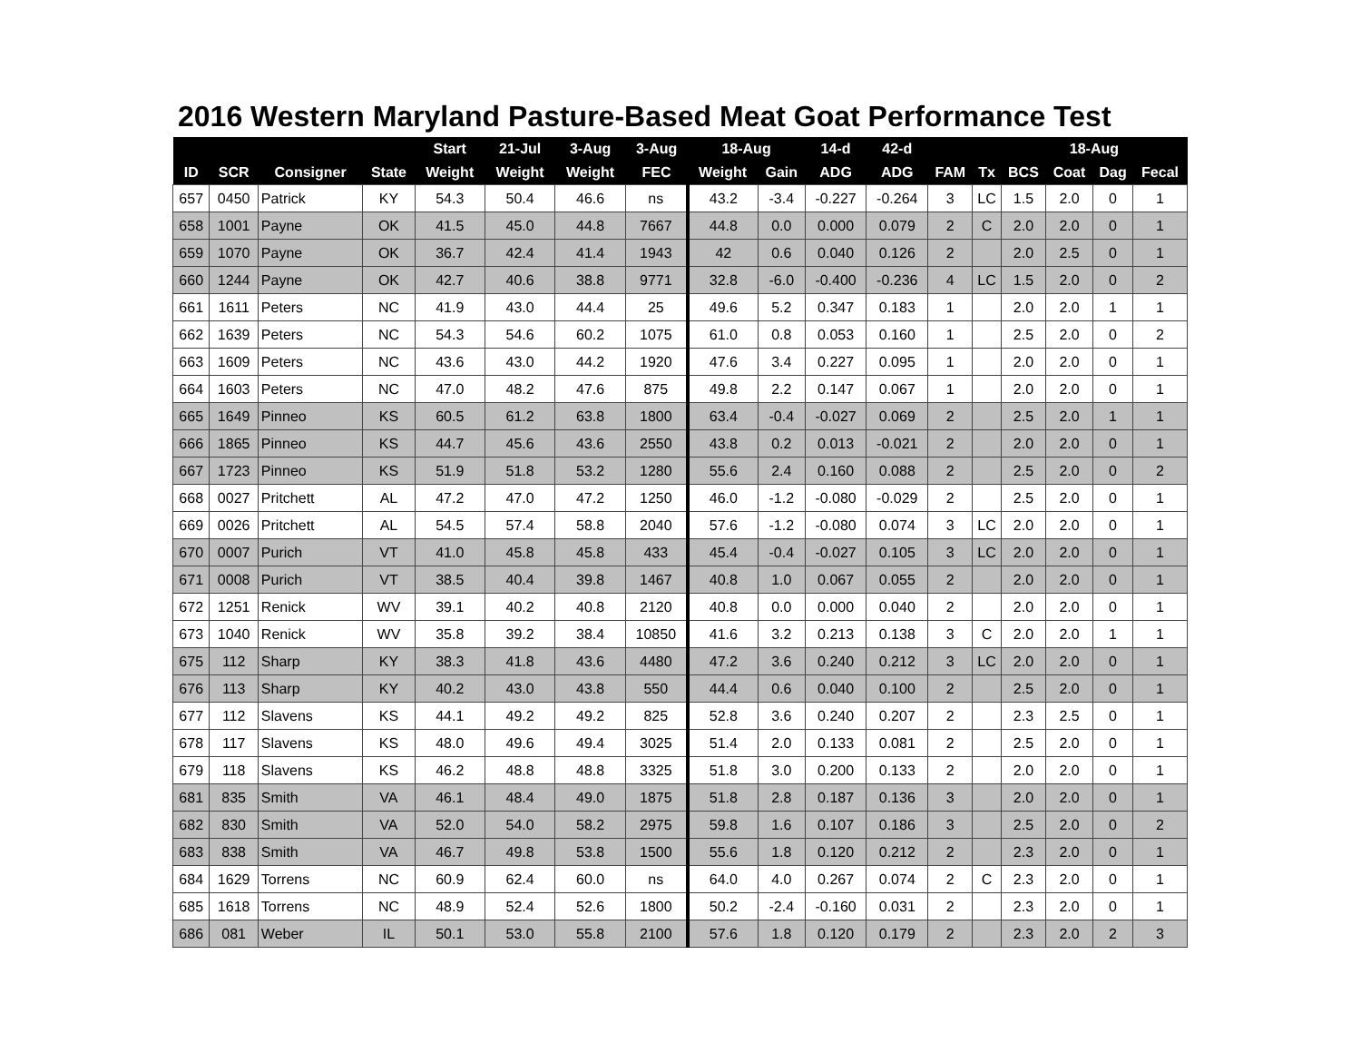2016 Western Maryland Pasture-Based Meat Goat Performance Test
| | | | | Start | 21-Jul | 3-Aug | 3-Aug | 18-Aug | | 14-d | 42-d | | | 18-Aug | | | |
| --- | --- | --- | --- | --- | --- | --- | --- | --- | --- | --- | --- | --- | --- | --- | --- | --- | --- |
| ID | SCR | Consigner | State | Weight | Weight | Weight | FEC | Weight | Gain | ADG | ADG | FAM | Tx | BCS | Coat | Dag | Fecal |
| 657 | 0450 | Patrick | KY | 54.3 | 50.4 | 46.6 | ns | 43.2 | -3.4 | -0.227 | -0.264 | 3 | LC | 1.5 | 2.0 | 0 | 1 |
| 658 | 1001 | Payne | OK | 41.5 | 45.0 | 44.8 | 7667 | 44.8 | 0.0 | 0.000 | 0.079 | 2 | C | 2.0 | 2.0 | 0 | 1 |
| 659 | 1070 | Payne | OK | 36.7 | 42.4 | 41.4 | 1943 | 42 | 0.6 | 0.040 | 0.126 | 2 | | 2.0 | 2.5 | 0 | 1 |
| 660 | 1244 | Payne | OK | 42.7 | 40.6 | 38.8 | 9771 | 32.8 | -6.0 | -0.400 | -0.236 | 4 | LC | 1.5 | 2.0 | 0 | 2 |
| 661 | 1611 | Peters | NC | 41.9 | 43.0 | 44.4 | 25 | 49.6 | 5.2 | 0.347 | 0.183 | 1 | | 2.0 | 2.0 | 1 | 1 |
| 662 | 1639 | Peters | NC | 54.3 | 54.6 | 60.2 | 1075 | 61.0 | 0.8 | 0.053 | 0.160 | 1 | | 2.5 | 2.0 | 0 | 2 |
| 663 | 1609 | Peters | NC | 43.6 | 43.0 | 44.2 | 1920 | 47.6 | 3.4 | 0.227 | 0.095 | 1 | | 2.0 | 2.0 | 0 | 1 |
| 664 | 1603 | Peters | NC | 47.0 | 48.2 | 47.6 | 875 | 49.8 | 2.2 | 0.147 | 0.067 | 1 | | 2.0 | 2.0 | 0 | 1 |
| 665 | 1649 | Pinneo | KS | 60.5 | 61.2 | 63.8 | 1800 | 63.4 | -0.4 | -0.027 | 0.069 | 2 | | 2.5 | 2.0 | 1 | 1 |
| 666 | 1865 | Pinneo | KS | 44.7 | 45.6 | 43.6 | 2550 | 43.8 | 0.2 | 0.013 | -0.021 | 2 | | 2.0 | 2.0 | 0 | 1 |
| 667 | 1723 | Pinneo | KS | 51.9 | 51.8 | 53.2 | 1280 | 55.6 | 2.4 | 0.160 | 0.088 | 2 | | 2.5 | 2.0 | 0 | 2 |
| 668 | 0027 | Pritchett | AL | 47.2 | 47.0 | 47.2 | 1250 | 46.0 | -1.2 | -0.080 | -0.029 | 2 | | 2.5 | 2.0 | 0 | 1 |
| 669 | 0026 | Pritchett | AL | 54.5 | 57.4 | 58.8 | 2040 | 57.6 | -1.2 | -0.080 | 0.074 | 3 | LC | 2.0 | 2.0 | 0 | 1 |
| 670 | 0007 | Purich | VT | 41.0 | 45.8 | 45.8 | 433 | 45.4 | -0.4 | -0.027 | 0.105 | 3 | LC | 2.0 | 2.0 | 0 | 1 |
| 671 | 0008 | Purich | VT | 38.5 | 40.4 | 39.8 | 1467 | 40.8 | 1.0 | 0.067 | 0.055 | 2 | | 2.0 | 2.0 | 0 | 1 |
| 672 | 1251 | Renick | WV | 39.1 | 40.2 | 40.8 | 2120 | 40.8 | 0.0 | 0.000 | 0.040 | 2 | | 2.0 | 2.0 | 0 | 1 |
| 673 | 1040 | Renick | WV | 35.8 | 39.2 | 38.4 | 10850 | 41.6 | 3.2 | 0.213 | 0.138 | 3 | C | 2.0 | 2.0 | 1 | 1 |
| 675 | 112 | Sharp | KY | 38.3 | 41.8 | 43.6 | 4480 | 47.2 | 3.6 | 0.240 | 0.212 | 3 | LC | 2.0 | 2.0 | 0 | 1 |
| 676 | 113 | Sharp | KY | 40.2 | 43.0 | 43.8 | 550 | 44.4 | 0.6 | 0.040 | 0.100 | 2 | | 2.5 | 2.0 | 0 | 1 |
| 677 | 112 | Slavens | KS | 44.1 | 49.2 | 49.2 | 825 | 52.8 | 3.6 | 0.240 | 0.207 | 2 | | 2.3 | 2.5 | 0 | 1 |
| 678 | 117 | Slavens | KS | 48.0 | 49.6 | 49.4 | 3025 | 51.4 | 2.0 | 0.133 | 0.081 | 2 | | 2.5 | 2.0 | 0 | 1 |
| 679 | 118 | Slavens | KS | 46.2 | 48.8 | 48.8 | 3325 | 51.8 | 3.0 | 0.200 | 0.133 | 2 | | 2.0 | 2.0 | 0 | 1 |
| 681 | 835 | Smith | VA | 46.1 | 48.4 | 49.0 | 1875 | 51.8 | 2.8 | 0.187 | 0.136 | 3 | | 2.0 | 2.0 | 0 | 1 |
| 682 | 830 | Smith | VA | 52.0 | 54.0 | 58.2 | 2975 | 59.8 | 1.6 | 0.107 | 0.186 | 3 | | 2.5 | 2.0 | 0 | 2 |
| 683 | 838 | Smith | VA | 46.7 | 49.8 | 53.8 | 1500 | 55.6 | 1.8 | 0.120 | 0.212 | 2 | | 2.3 | 2.0 | 0 | 1 |
| 684 | 1629 | Torrens | NC | 60.9 | 62.4 | 60.0 | ns | 64.0 | 4.0 | 0.267 | 0.074 | 2 | C | 2.3 | 2.0 | 0 | 1 |
| 685 | 1618 | Torrens | NC | 48.9 | 52.4 | 52.6 | 1800 | 50.2 | -2.4 | -0.160 | 0.031 | 2 | | 2.3 | 2.0 | 0 | 1 |
| 686 | 081 | Weber | IL | 50.1 | 53.0 | 55.8 | 2100 | 57.6 | 1.8 | 0.120 | 0.179 | 2 | | 2.3 | 2.0 | 2 | 3 |